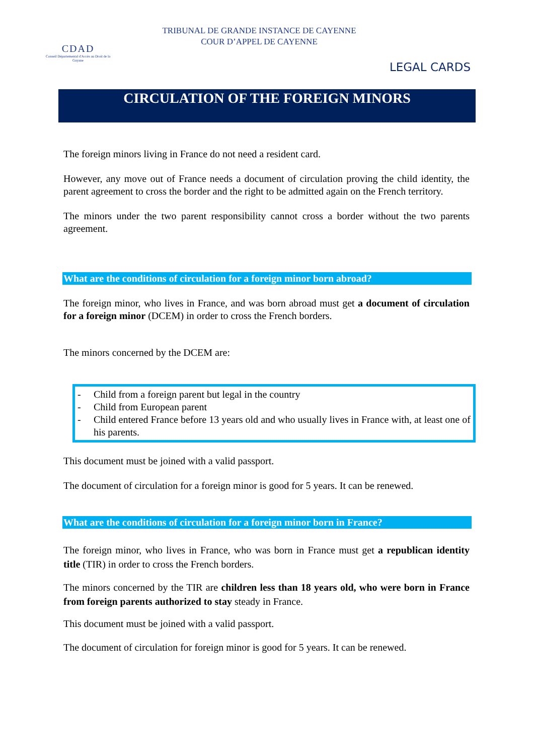CDAD
Conseil Départemental d'Accès au Droit de la Guyane
TRIBUNAL DE GRANDE INSTANCE DE CAYENNE
COUR D’APPEL DE CAYENNE
LEGAL CARDS
CIRCULATION OF THE FOREIGN MINORS
The foreign minors living in France do not need a resident card.
However, any move out of France needs a document of circulation proving the child identity, the parent agreement to cross the border and the right to be admitted again on the French territory.
The minors under the two parent responsibility cannot cross a border without the two parents agreement.
What are the conditions of circulation for a foreign minor born abroad?
The foreign minor, who lives in France, and was born abroad must get a document of circulation for a foreign minor (DCEM) in order to cross the French borders.
The minors concerned by the DCEM are:
- Child from a foreign parent but legal in the country
- Child from European parent
- Child entered France before 13 years old and who usually lives in France with, at least one of his parents.
This document must be joined with a valid passport.
The document of circulation for a foreign minor is good for 5 years. It can be renewed.
What are the conditions of circulation for a foreign minor born in France?
The foreign minor, who lives in France, who was born in France must get a republican identity title (TIR) in order to cross the French borders.
The minors concerned by the TIR are children less than 18 years old, who were born in France from foreign parents authorized to stay steady in France.
This document must be joined with a valid passport.
The document of circulation for foreign minor is good for 5 years. It can be renewed.